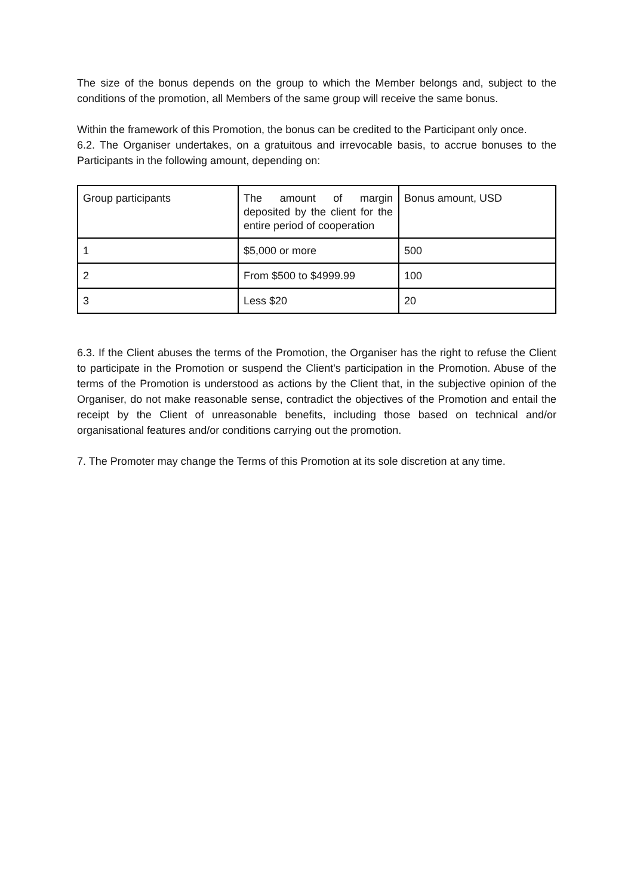The size of the bonus depends on the group to which the Member belongs and, subject to the conditions of the promotion, all Members of the same group will receive the same bonus.
Within the framework of this Promotion, the bonus can be credited to the Participant only once.
6.2. The Organiser undertakes, on a gratuitous and irrevocable basis, to accrue bonuses to the Participants in the following amount, depending on:
| Group participants | The amount of margin deposited by the client for the entire period of cooperation | Bonus amount, USD |
| 1 | $5,000 or more | 500 |
| 2 | From $500 to $4999.99 | 100 |
| 3 | Less $20 | 20 |
6.3. If the Client abuses the terms of the Promotion, the Organiser has the right to refuse the Client to participate in the Promotion or suspend the Client's participation in the Promotion. Abuse of the terms of the Promotion is understood as actions by the Client that, in the subjective opinion of the Organiser, do not make reasonable sense, contradict the objectives of the Promotion and entail the receipt by the Client of unreasonable benefits, including those based on technical and/or organisational features and/or conditions carrying out the promotion.
7. The Promoter may change the Terms of this Promotion at its sole discretion at any time.